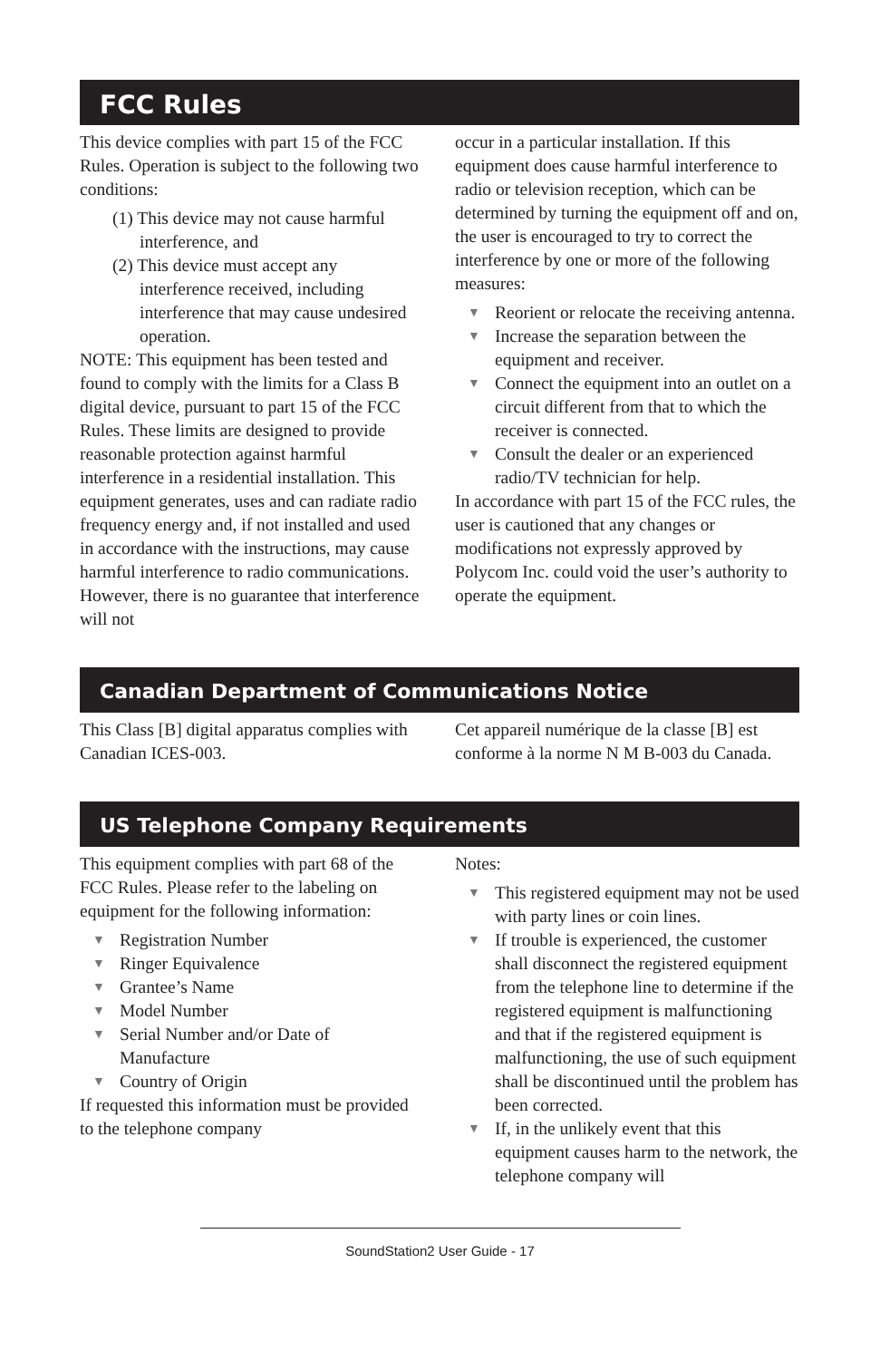FCC Rules
This device complies with part 15 of the FCC Rules. Operation is subject to the following two conditions:
(1) This device may not cause harmful interference, and
(2) This device must accept any interference received, including interference that may cause undesired operation.
NOTE: This equipment has been tested and found to comply with the limits for a Class B digital device, pursuant to part 15 of the FCC Rules. These limits are designed to provide reasonable protection against harmful interference in a residential installation. This equipment generates, uses and can radiate radio frequency energy and, if not installed and used in accordance with the instructions, may cause harmful interference to radio communications. However, there is no guarantee that interference will not
occur in a particular installation. If this equipment does cause harmful interference to radio or television reception, which can be determined by turning the equipment off and on, the user is encouraged to try to correct the interference by one or more of the following measures:
▼ Reorient or relocate the receiving antenna.
▼ Increase the separation between the equipment and receiver.
▼ Connect the equipment into an outlet on a circuit different from that to which the receiver is connected.
▼ Consult the dealer or an experienced radio/TV technician for help.
In accordance with part 15 of the FCC rules, the user is cautioned that any changes or modifications not expressly approved by Polycom Inc. could void the user’s authority to operate the equipment.
Canadian Department of Communications Notice
This Class [B] digital apparatus complies with Canadian ICES-003.
Cet appareil numérique de la classe [B] est conforme à la norme N M B-003 du Canada.
US Telephone Company Requirements
This equipment complies with part 68 of the FCC Rules. Please refer to the labeling on equipment for the following information:
▼ Registration Number
▼ Ringer Equivalence
▼ Grantee’s Name
▼ Model Number
▼ Serial Number and/or Date of Manufacture
▼ Country of Origin
If requested this information must be provided to the telephone company
Notes:
▼ This registered equipment may not be used with party lines or coin lines.
▼ If trouble is experienced, the customer shall disconnect the registered equipment from the telephone line to determine if the registered equipment is malfunctioning and that if the registered equipment is malfunctioning, the use of such equipment shall be discontinued until the problem has been corrected.
▼ If, in the unlikely event that this equipment causes harm to the network, the telephone company will
SoundStation2 User Guide - 17